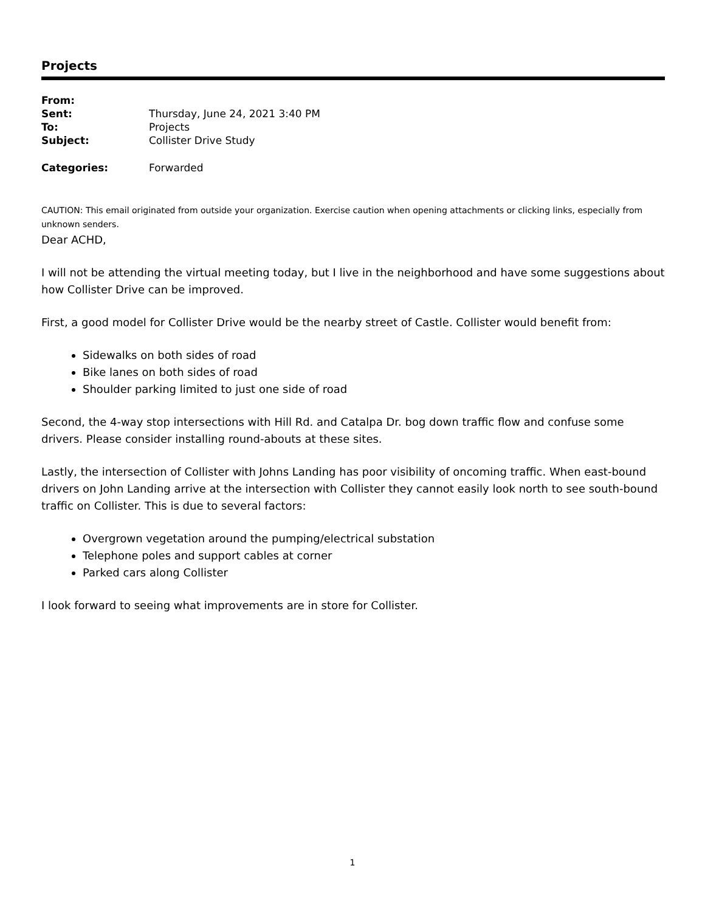Projects
| From: | |
| Sent: | Thursday, June 24, 2021 3:40 PM |
| To: | Projects |
| Subject: | Collister Drive Study |
| Categories: | Forwarded |
CAUTION: This email originated from outside your organization. Exercise caution when opening attachments or clicking links, especially from unknown senders.
Dear ACHD,
I will not be attending the virtual meeting today, but I live in the neighborhood and have some suggestions about how Collister Drive can be improved.
First, a good model for Collister Drive would be the nearby street of Castle. Collister would benefit from:
Sidewalks on both sides of road
Bike lanes on both sides of road
Shoulder parking limited to just one side of road
Second, the 4-way stop intersections with Hill Rd. and Catalpa Dr. bog down traffic flow and confuse some drivers. Please consider installing round-abouts at these sites.
Lastly, the intersection of Collister with Johns Landing has poor visibility of oncoming traffic. When east-bound drivers on John Landing arrive at the intersection with Collister they cannot easily look north to see south-bound traffic on Collister. This is due to several factors:
Overgrown vegetation around the pumping/electrical substation
Telephone poles and support cables at corner
Parked cars along Collister
I look forward to seeing what improvements are in store for Collister.
1